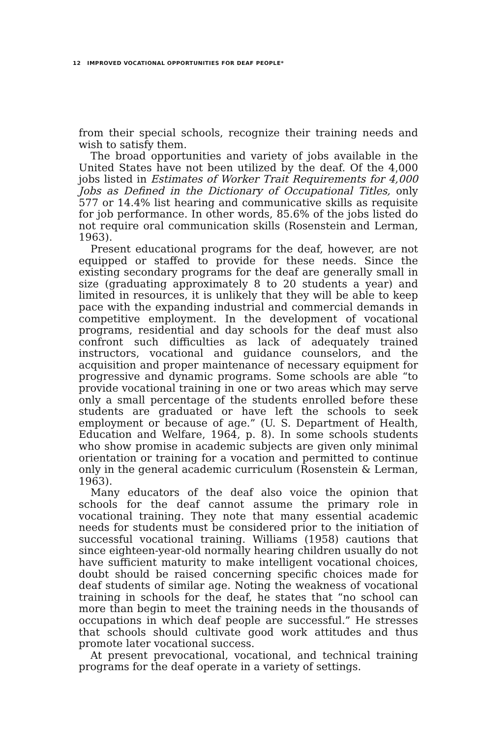12 IMPROVED VOCATIONAL OPPORTUNITIES FOR DEAF PEOPLE*
from their special schools, recognize their training needs and wish to satisfy them.
The broad opportunities and variety of jobs available in the United States have not been utilized by the deaf. Of the 4,000 jobs listed in Estimates of Worker Trait Requirements for 4,000 Jobs as Defined in the Dictionary of Occupational Titles, only 577 or 14.4% list hearing and communicative skills as requisite for job performance. In other words, 85.6% of the jobs listed do not require oral communication skills (Rosenstein and Lerman, 1963).
Present educational programs for the deaf, however, are not equipped or staffed to provide for these needs. Since the existing secondary programs for the deaf are generally small in size (graduating approximately 8 to 20 students a year) and limited in resources, it is unlikely that they will be able to keep pace with the expanding industrial and commercial demands in competitive employment. In the development of vocational programs, residential and day schools for the deaf must also confront such difficulties as lack of adequately trained instructors, vocational and guidance counselors, and the acquisition and proper maintenance of necessary equipment for progressive and dynamic programs. Some schools are able “to provide vocational training in one or two areas which may serve only a small percentage of the students enrolled before these students are graduated or have left the schools to seek employment or because of age.” (U. S. Department of Health, Education and Welfare, 1964, p. 8). In some schools students who show promise in academic subjects are given only minimal orientation or training for a vocation and permitted to continue only in the general academic curriculum (Rosenstein & Lerman, 1963).
Many educators of the deaf also voice the opinion that schools for the deaf cannot assume the primary role in vocational training. They note that many essential academic needs for students must be considered prior to the initiation of successful vocational training. Williams (1958) cautions that since eighteen-year-old normally hearing children usually do not have sufficient maturity to make intelligent vocational choices, doubt should be raised concerning specific choices made for deaf students of similar age. Noting the weakness of vocational training in schools for the deaf, he states that “no school can more than begin to meet the training needs in the thousands of occupations in which deaf people are successful.” He stresses that schools should cultivate good work attitudes and thus promote later vocational success.
At present prevocational, vocational, and technical training programs for the deaf operate in a variety of settings.